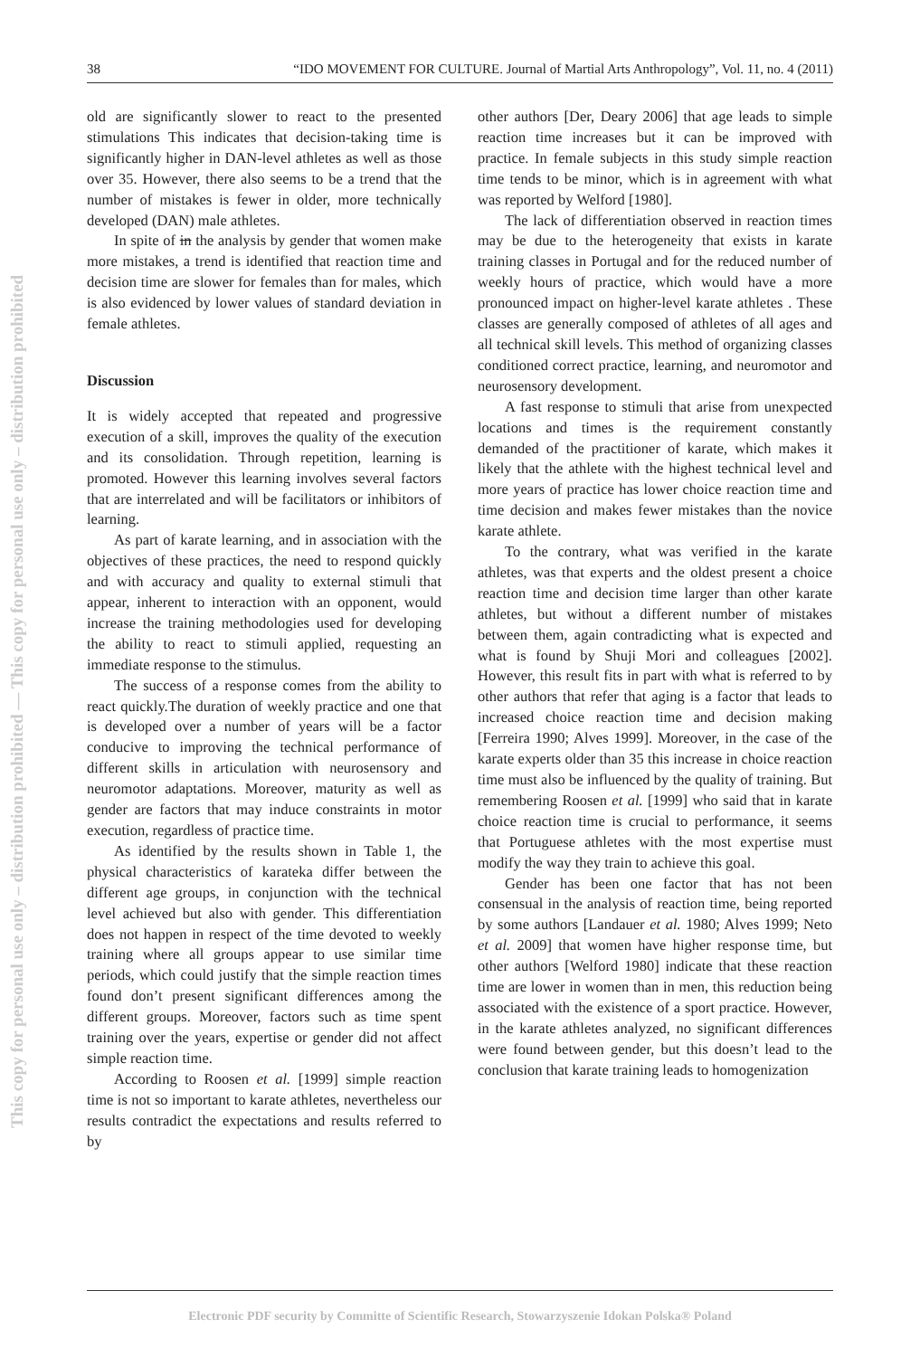This copy for personal use only – distribution prohibited — This copy for personal use only – distribution prohibited
38 “IDO MOVEMENT FOR CULTURE. Journal of Martial Arts Anthropology”, Vol. 11, no. 4 (2011)
old are significantly slower to react to the presented stimulations This indicates that decision-taking time is significantly higher in DAN-level athletes as well as those over 35. However, there also seems to be a trend that the number of mistakes is fewer in older, more technically developed (DAN) male athletes.
In spite of in the analysis by gender that women make more mistakes, a trend is identified that reaction time and decision time are slower for females than for males, which is also evidenced by lower values of standard deviation in female athletes.
Discussion
It is widely accepted that repeated and progressive execution of a skill, improves the quality of the execution and its consolidation. Through repetition, learning is promoted. However this learning involves several factors that are interrelated and will be facilitators or inhibitors of learning.
As part of karate learning, and in association with the objectives of these practices, the need to respond quickly and with accuracy and quality to external stimuli that appear, inherent to interaction with an opponent, would increase the training methodologies used for developing the ability to react to stimuli applied, requesting an immediate response to the stimulus.
The success of a response comes from the ability to react quickly.The duration of weekly practice and one that is developed over a number of years will be a factor conducive to improving the technical performance of different skills in articulation with neurosensory and neuromotor adaptations. Moreover, maturity as well as gender are factors that may induce constraints in motor execution, regardless of practice time.
As identified by the results shown in Table 1, the physical characteristics of karateka differ between the different age groups, in conjunction with the technical level achieved but also with gender. This differentiation does not happen in respect of the time devoted to weekly training where all groups appear to use similar time periods, which could justify that the simple reaction times found don’t present significant differences among the different groups. Moreover, factors such as time spent training over the years, expertise or gender did not affect simple reaction time.
According to Roosen et al. [1999] simple reaction time is not so important to karate athletes, nevertheless our results contradict the expectations and results referred to by
other authors [Der, Deary 2006] that age leads to simple reaction time increases but it can be improved with practice. In female subjects in this study simple reaction time tends to be minor, which is in agreement with what was reported by Welford [1980].
The lack of differentiation observed in reaction times may be due to the heterogeneity that exists in karate training classes in Portugal and for the reduced number of weekly hours of practice, which would have a more pronounced impact on higher-level karate athletes . These classes are generally composed of athletes of all ages and all technical skill levels. This method of organizing classes conditioned correct practice, learning, and neuromotor and neurosensory development.
A fast response to stimuli that arise from unexpected locations and times is the requirement constantly demanded of the practitioner of karate, which makes it likely that the athlete with the highest technical level and more years of practice has lower choice reaction time and time decision and makes fewer mistakes than the novice karate athlete.
To the contrary, what was verified in the karate athletes, was that experts and the oldest present a choice reaction time and decision time larger than other karate athletes, but without a different number of mistakes between them, again contradicting what is expected and what is found by Shuji Mori and colleagues [2002]. However, this result fits in part with what is referred to by other authors that refer that aging is a factor that leads to increased choice reaction time and decision making [Ferreira 1990; Alves 1999]. Moreover, in the case of the karate experts older than 35 this increase in choice reaction time must also be influenced by the quality of training. But remembering Roosen et al. [1999] who said that in karate choice reaction time is crucial to performance, it seems that Portuguese athletes with the most expertise must modify the way they train to achieve this goal.
Gender has been one factor that has not been consensual in the analysis of reaction time, being reported by some authors [Landauer et al. 1980; Alves 1999; Neto et al. 2009] that women have higher response time, but other authors [Welford 1980] indicate that these reaction time are lower in women than in men, this reduction being associated with the existence of a sport practice. However, in the karate athletes analyzed, no significant differences were found between gender, but this doesn’t lead to the conclusion that karate training leads to homogenization
Electronic PDF security by Committe of Scientific Research, Stowarzyszenie Idokan Polska® Poland